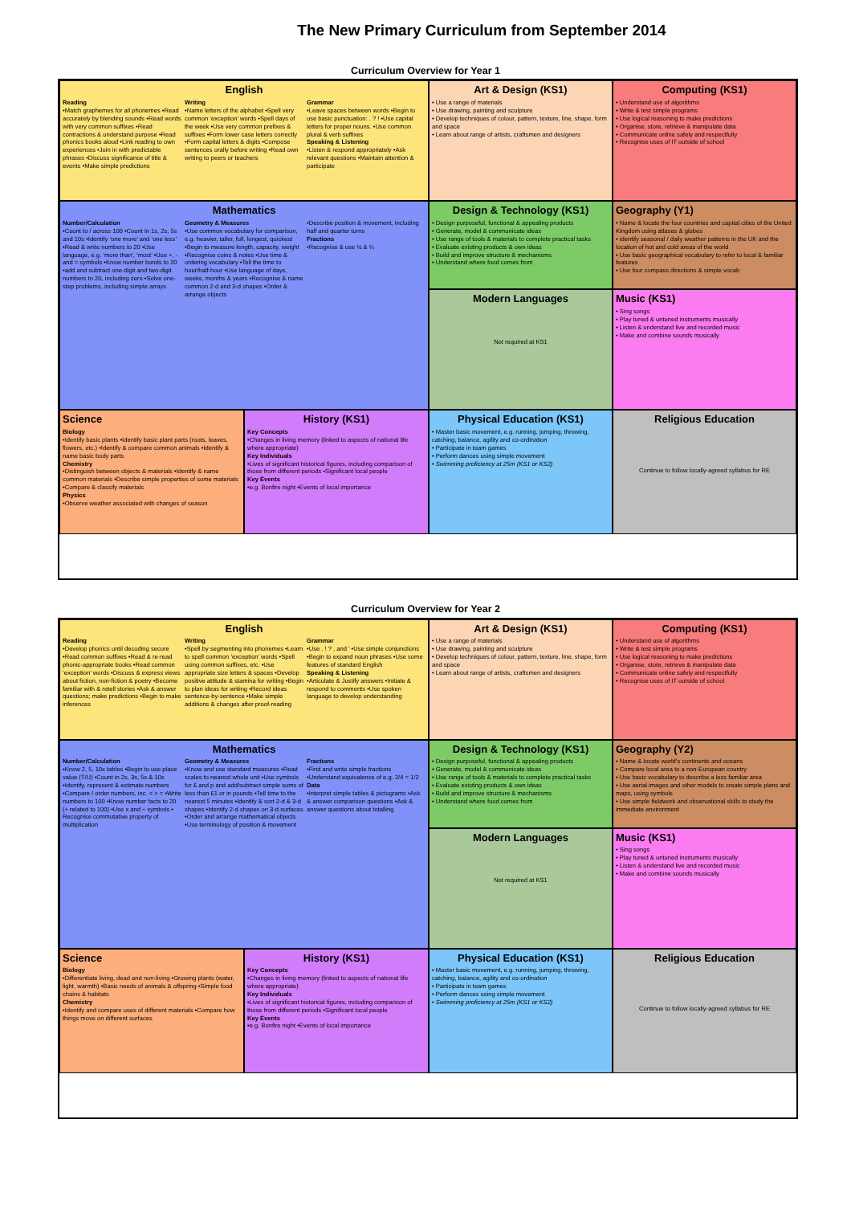The New Primary Curriculum from September 2014
Curriculum Overview for Year 1
English
Reading
•Match graphemes for all phonemes •Read accurately by blending sounds •Read words with very common suffixes •Read contractions & understand purpose •Read phonics books aloud •Link reading to own experiences •Join in with predictable phrases •Discuss significance of title & events •Make simple predictions
Writing
•Name letters of the alphabet •Spell very common ‘exception’ words •Spell days of the week •Use very common prefixes & suffixes •Form lower case letters correctly •Form capital letters & digits •Compose sentences orally before writing •Read own writing to peers or teachers
Grammar
•Leave spaces between words •Begin to use basic punctuation: . ? ! •Use capital letters for proper nouns. •Use common plural & verb suffixes
Speaking & Listening
•Listen & respond appropriately •Ask relevant questions •Maintain attention & participate
Art & Design (KS1)
• Use a range of materials
• Use drawing, painting and sculpture
• Develop techniques of colour, pattern, texture, line, shape, form and space
• Learn about range of artists, craftsmen and designers
Computing (KS1)
• Understand use of algorithms
• Write & test simple programs
• Use logical reasoning to make predictions
• Organise, store, retrieve & manipulate data
• Communicate online safely and respectfully
• Recognise uses of IT outside of school
Mathematics
Number/Calculation
•Count to / across 100 •Count in 1s, 2s, 5s and 10s •Identify ‘one more’ and ‘one less’ •Read & write numbers to 20 •Use language, e.g. ‘more than’, ‘most’ •Use +, - and = symbols •Know number bonds to 20 •add and subtract one-digit and two-digit numbers to 20, including zero •Solve one-step problems, including simple arrays
Geometry & Measures
•Use common vocabulary for comparison, e.g. heavier, taller, full, longest, quickest •Begin to measure length, capacity, weight •Recognise coins & notes •Use time & ordering vocabulary •Tell the time to hour/half-hour •Use language of days, weeks, months & years •Recognise & name common 2-d and 3-d shapes •Order & arrange objects
•Describe position & movement, including half and quarter turns
Fractions
•Recognise & use ½ & ¼
Design & Technology (KS1)
• Design purposeful, functional & appealing products
• Generate, model & communicate ideas
• Use range of tools & materials to complete practical tasks
• Evaluate existing products & own ideas
• Build and improve structure & mechanisms
• Understand where food comes from
Geography (Y1)
• Name & locate the four countries and capital cities of the United Kingdom using atlases & globes
• identify seasonal / daily weather patterns in the UK and the location of hot and cold areas of the world
• Use basic geographical vocabulary to refer to local & familiar features
• Use four compass directions & simple vocab
Modern Languages
Not required at KS1
Music (KS1)
• Sing songs
• Play tuned & untuned instruments musically
• Listen & understand live and recorded music
• Make and combine sounds musically
Science
Biology
•Identify basic plants •Identify basic plant parts (roots, leaves, flowers, etc.) •Identify & compare common animals •Identify & name basic body parts
Chemistry
•Distinguish between objects & materials •Identify & name common materials •Describe simple properties of some materials •Compare & classify materials
Physics
•Observe weather associated with changes of season
History (KS1)
Key Concepts
•Changes in living memory (linked to aspects of national life where appropriate)
Key Individuals
•Lives of significant historical figures, including comparison of those from different periods •Significant local people
Key Events
•e.g. Bonfire night •Events of local importance
Physical Education (KS1)
• Master basic movement, e.g. running, jumping, throwing, catching, balance, agility and co-ordination
• Participate in team games
• Perform dances using simple movement
• Swimming proficiency at 25m (KS1 or KS2)
Religious Education
Continue to follow locally-agreed syllabus for RE
Curriculum Overview for Year 2
English
Reading
•Develop phonics until decoding secure •Read common suffixes •Read & re-read phonic-appropriate books •Read common ‘exception’ words •Discuss & express views about fiction, non-fiction & poetry •Become familiar with & retell stories •Ask & answer questions; make predictions •Begin to make inferences
Writing
•Spell by segmenting into phonemes •Learn to spell common ‘exception’ words •Spell using common suffixes, etc. •Use appropriate size letters & spaces •Develop positive attitude & stamina for writing •Begin to plan ideas for writing •Record ideas sentence-by-sentence •Make simple additions & changes after proof-reading
Grammar
•Use . ! ? , and ’ •Use simple conjunctions •Begin to expand noun phrases •Use some features of standard English
Speaking & Listening
•Articulate & Justify answers •Initiate & respond to comments •Use spoken language to develop understanding
Art & Design (KS1)
• Use a range of materials
• Use drawing, painting and sculpture
• Develop techniques of colour, pattern, texture, line, shape, form and space
• Learn about range of artists, craftsmen and designers
Computing (KS1)
• Understand use of algorithms
• Write & test simple programs
• Use logical reasoning to make predictions
• Organise, store, retrieve & manipulate data
• Communicate online safely and respectfully
• Recognise uses of IT outside of school
Mathematics
Number/Calculation
•Know 2, 5, 10x tables •Begin to use place value (T/U) •Count in 2s, 3s, 5s & 10s •Identify, represent & estimate numbers •Compare / order numbers, inc. < > = •Write numbers to 100 •Know number facts to 20 (+ related to 100) •Use x and ÷ symbols • Recognise commutative property of multiplication
Geometry & Measures
•Know and use standard measures •Read scales to nearest whole unit •Use symbols for £ and p and add/subtract simple sums of less than £1 or in pounds •Tell time to the nearest 5 minutes •Identify & sort 2-d & 3-d shapes •Identify 2-d shapes on 3-d surfaces •Order and arrange mathematical objects •Use terminology of position & movement
Fractions
•Find and write simple fractions •Understand equivalence of e.g. 2/4 = 1/2
Data
•Interpret simple tables & pictograms •Ask & answer comparison questions •Ask & answer questions about totalling
Design & Technology (KS1)
• Design purposeful, functional & appealing products
• Generate, model & communicate ideas
• Use range of tools & materials to complete practical tasks
• Evaluate existing products & own ideas
• Build and improve structure & mechanisms
• Understand where food comes from
Geography (Y2)
• Name & locate world’s continents and oceans
• Compare local area to a non-European country
• Use basic vocabulary to describe a less familiar area
• Use aerial images and other models to create simple plans and maps, using symbols
• Use simple fieldwork and observational skills to study the immediate environment
Modern Languages
Not required at KS1
Music (KS1)
• Sing songs
• Play tuned & untuned instruments musically
• Listen & understand live and recorded music
• Make and combine sounds musically
Science
Biology
•Differentiate living, dead and non-living •Growing plants (water, light, warmth) •Basic needs of animals & offspring •Simple food chains & habitats
Chemistry
•Identify and compare uses of different materials •Compare how things move on different surfaces
History (KS1)
Key Concepts
•Changes in living memory (linked to aspects of national life where appropriate)
Key Individuals
•Lives of significant historical figures, including comparison of those from different periods •Significant local people
Key Events
•e.g. Bonfire night •Events of local importance
Physical Education (KS1)
• Master basic movement, e.g. running, jumping, throwing, catching, balance, agility and co-ordination
• Participate in team games
• Perform dances using simple movement
• Swimming proficiency at 25m (KS1 or KS2)
Religious Education
Continue to follow locally-agreed syllabus for RE